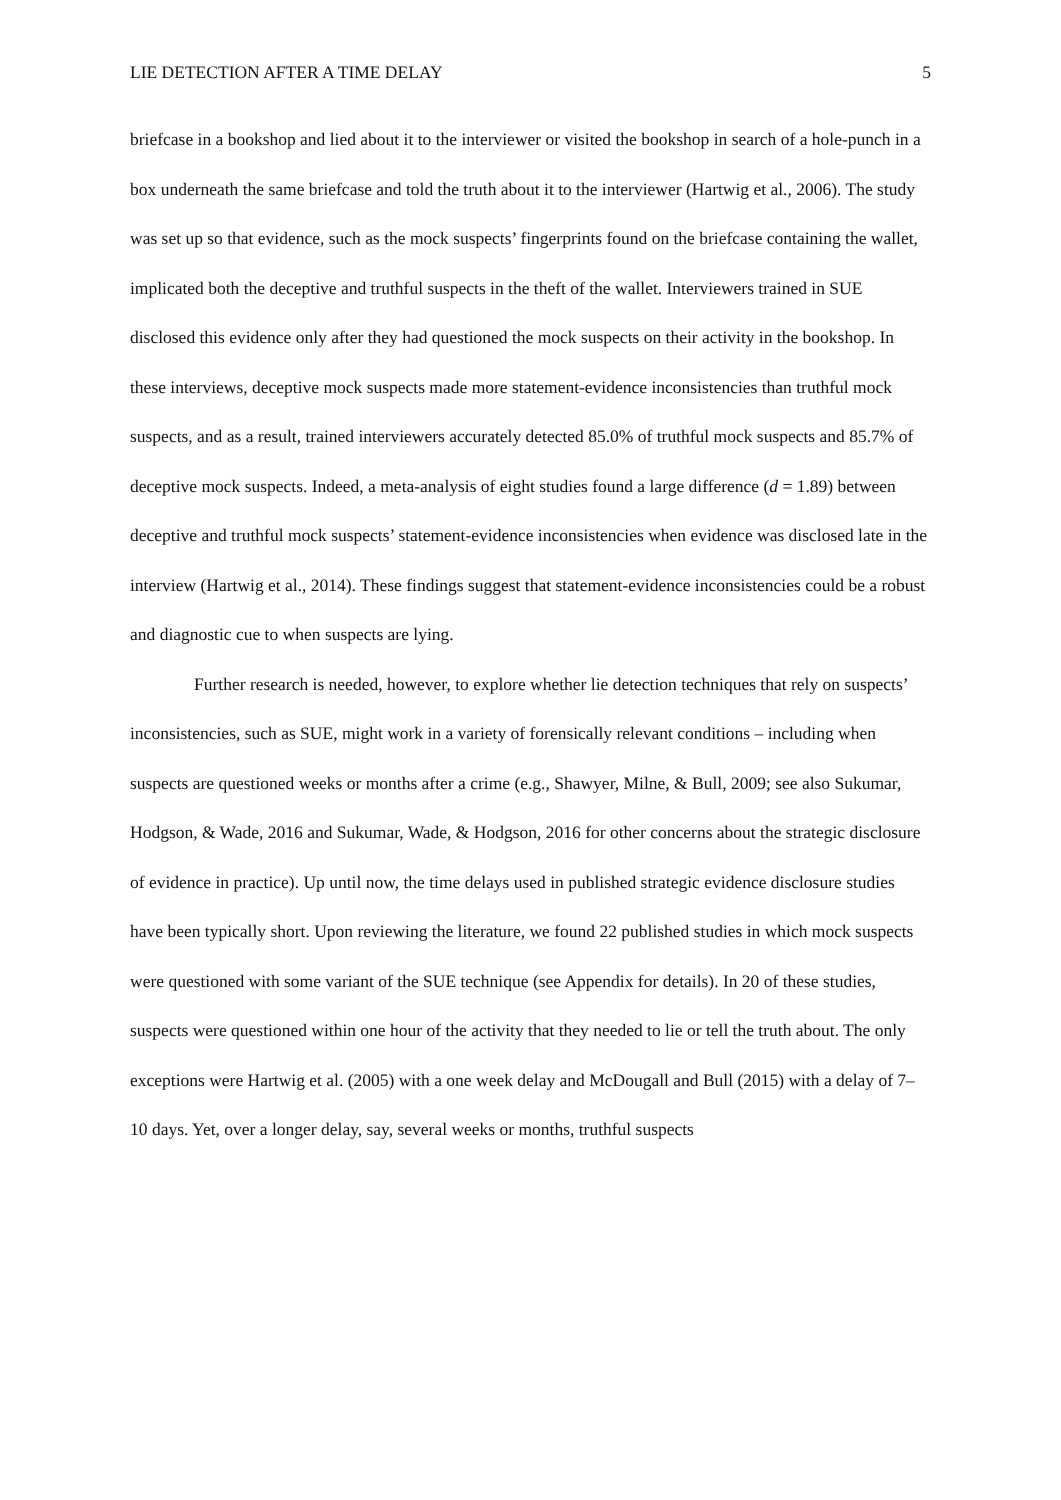LIE DETECTION AFTER A TIME DELAY 5
briefcase in a bookshop and lied about it to the interviewer or visited the bookshop in search of a hole-punch in a box underneath the same briefcase and told the truth about it to the interviewer (Hartwig et al., 2006). The study was set up so that evidence, such as the mock suspects’ fingerprints found on the briefcase containing the wallet, implicated both the deceptive and truthful suspects in the theft of the wallet. Interviewers trained in SUE disclosed this evidence only after they had questioned the mock suspects on their activity in the bookshop. In these interviews, deceptive mock suspects made more statement-evidence inconsistencies than truthful mock suspects, and as a result, trained interviewers accurately detected 85.0% of truthful mock suspects and 85.7% of deceptive mock suspects. Indeed, a meta-analysis of eight studies found a large difference (d = 1.89) between deceptive and truthful mock suspects’ statement-evidence inconsistencies when evidence was disclosed late in the interview (Hartwig et al., 2014). These findings suggest that statement-evidence inconsistencies could be a robust and diagnostic cue to when suspects are lying.
Further research is needed, however, to explore whether lie detection techniques that rely on suspects’ inconsistencies, such as SUE, might work in a variety of forensically relevant conditions – including when suspects are questioned weeks or months after a crime (e.g., Shawyer, Milne, & Bull, 2009; see also Sukumar, Hodgson, & Wade, 2016 and Sukumar, Wade, & Hodgson, 2016 for other concerns about the strategic disclosure of evidence in practice). Up until now, the time delays used in published strategic evidence disclosure studies have been typically short. Upon reviewing the literature, we found 22 published studies in which mock suspects were questioned with some variant of the SUE technique (see Appendix for details). In 20 of these studies, suspects were questioned within one hour of the activity that they needed to lie or tell the truth about. The only exceptions were Hartwig et al. (2005) with a one week delay and McDougall and Bull (2015) with a delay of 7–10 days. Yet, over a longer delay, say, several weeks or months, truthful suspects